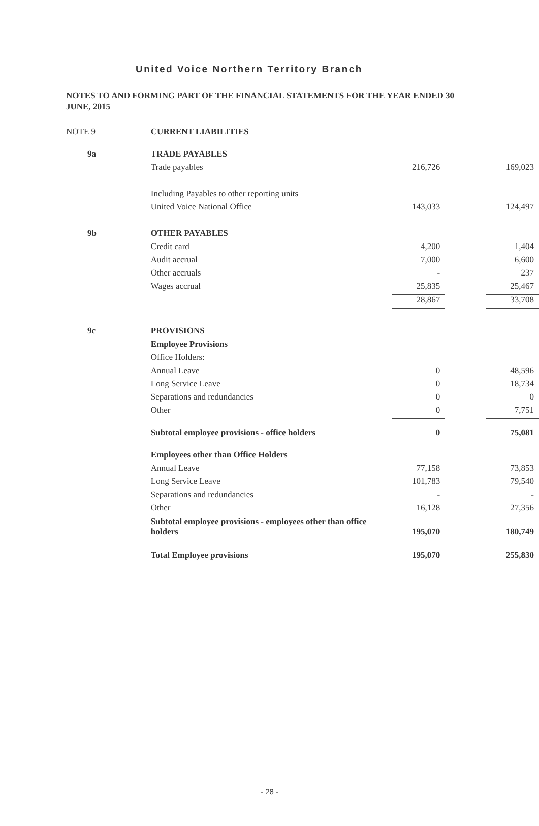United Voice Northern Territory Branch
NOTES TO AND FORMING PART OF THE FINANCIAL STATEMENTS FOR THE YEAR ENDED 30 JUNE, 2015
| NOTE 9 | CURRENT LIABILITIES | | | |
| 9a | TRADE PAYABLES | | | |
| | Trade payables | 216,726 | | 169,023 |
| | Including Payables to other reporting units | | | |
| | United Voice National Office | 143,033 | | 124,497 |
| 9b | OTHER PAYABLES | | | |
| | Credit card | 4,200 | | 1,404 |
| | Audit accrual | 7,000 | | 6,600 |
| | Other accruals | - | | 237 |
| | Wages accrual | 25,835 | | 25,467 |
| | | 28,867 | | 33,708 |
| 9c | PROVISIONS | | | |
| | Employee Provisions | | | |
| | Office Holders: | | | |
| | Annual Leave | 0 | | 48,596 |
| | Long Service Leave | 0 | | 18,734 |
| | Separations and redundancies | 0 | | 0 |
| | Other | 0 | | 7,751 |
| | Subtotal employee provisions - office holders | 0 | | 75,081 |
| | Employees other than Office Holders | | | |
| | Annual Leave | 77,158 | | 73,853 |
| | Long Service Leave | 101,783 | | 79,540 |
| | Separations and redundancies | - | | - |
| | Other | 16,128 | | 27,356 |
| | Subtotal employee provisions - employees other than office holders | 195,070 | | 180,749 |
| | Total Employee provisions | 195,070 | | 255,830 |
- 28 -